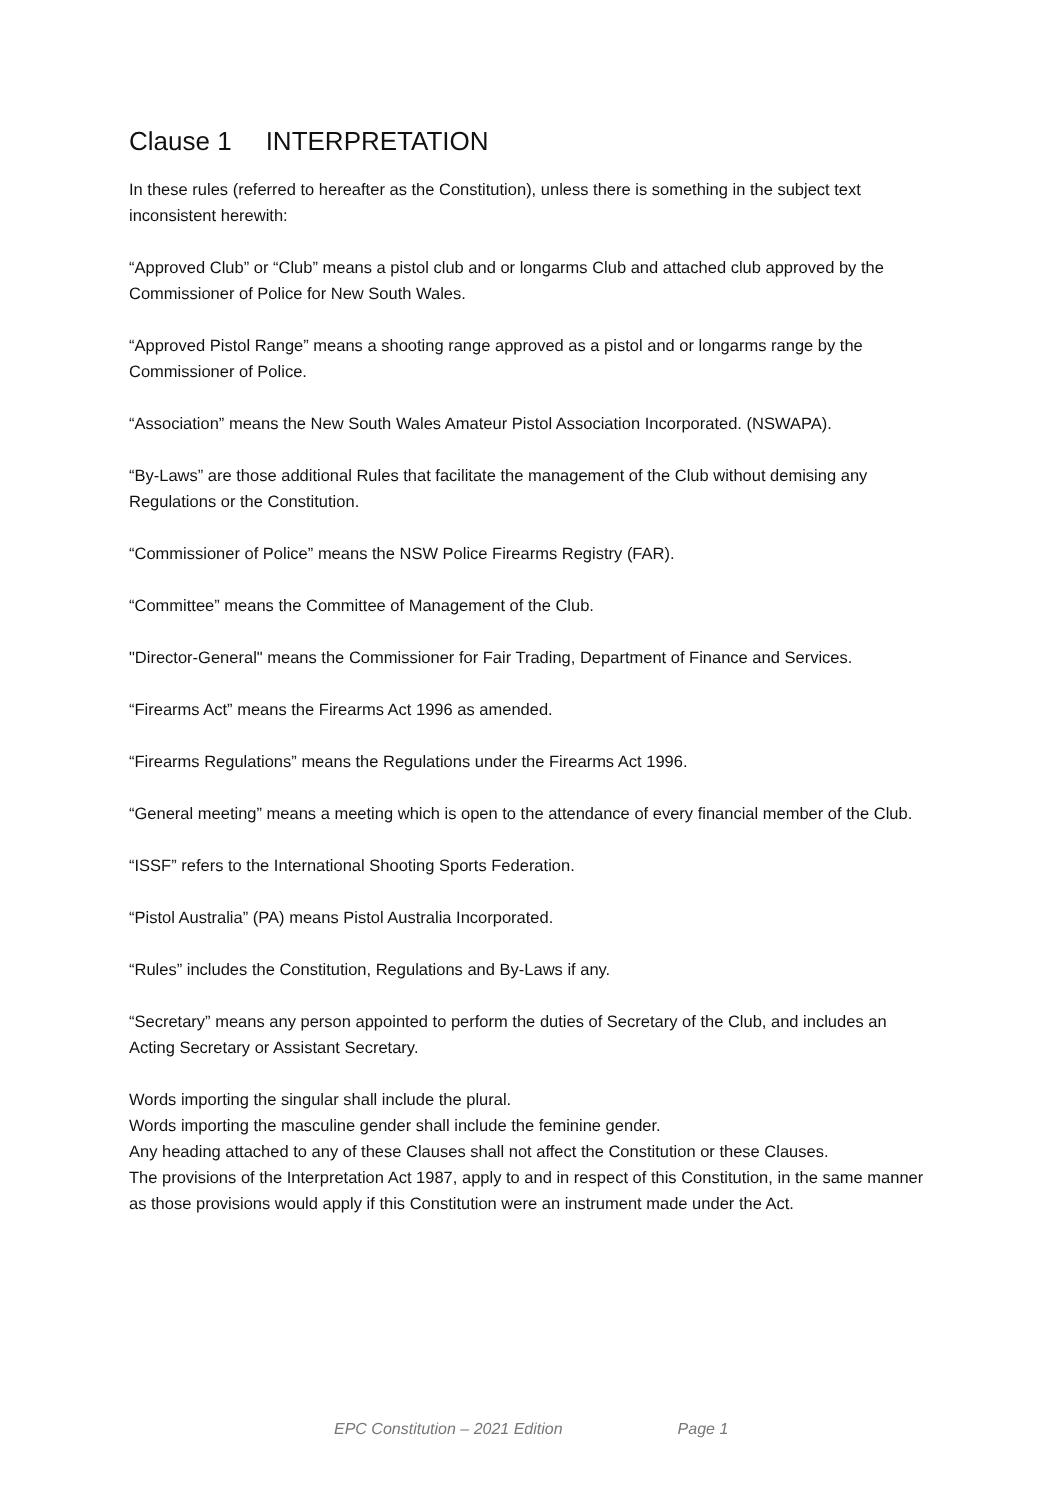Clause 1 INTERPRETATION
In these rules (referred to hereafter as the Constitution), unless there is something in the subject text inconsistent herewith:
“Approved Club” or “Club” means a pistol club and or longarms Club and attached club approved by the Commissioner of Police for New South Wales.
“Approved Pistol Range” means a shooting range approved as a pistol and or longarms range by the Commissioner of Police.
“Association” means the New South Wales Amateur Pistol Association Incorporated. (NSWAPA).
“By-Laws” are those additional Rules that facilitate the management of the Club without demising any Regulations or the Constitution.
“Commissioner of Police” means the NSW Police Firearms Registry (FAR).
“Committee” means the Committee of Management of the Club.
"Director-General" means the Commissioner for Fair Trading, Department of Finance and Services.
“Firearms Act” means the Firearms Act 1996 as amended.
“Firearms Regulations” means the Regulations under the Firearms Act 1996.
“General meeting” means a meeting which is open to the attendance of every financial member of the Club.
“ISSF” refers to the International Shooting Sports Federation.
“Pistol Australia” (PA) means Pistol Australia Incorporated.
“Rules” includes the Constitution, Regulations and By-Laws if any.
“Secretary” means any person appointed to perform the duties of Secretary of the Club, and includes an Acting Secretary or Assistant Secretary.
Words importing the singular shall include the plural.
Words importing the masculine gender shall include the feminine gender.
Any heading attached to any of these Clauses shall not affect the Constitution or these Clauses.
The provisions of the Interpretation Act 1987, apply to and in respect of this Constitution, in the same manner as those provisions would apply if this Constitution were an instrument made under the Act.
EPC Constitution – 2021 Edition Page 1